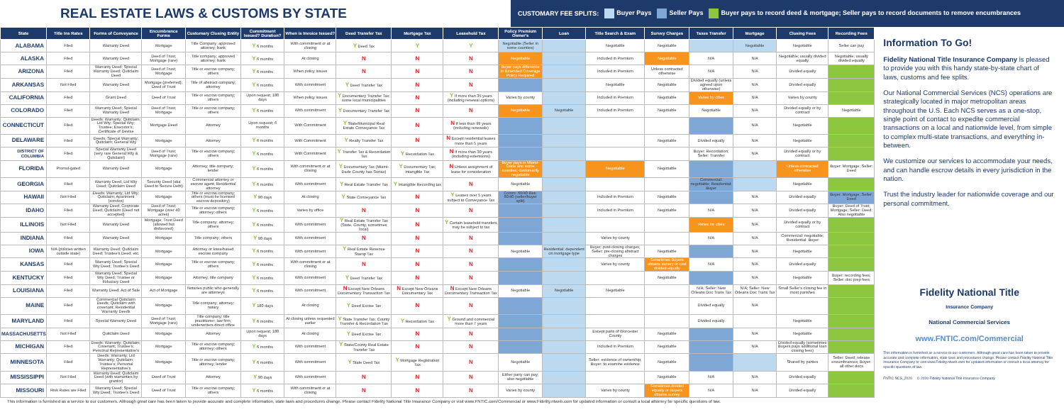REAL ESTATE LAWS & CUSTOMS BY STATE
CUSTOMARY FEE SPLITS: Buyer Pays Seller Pays Buyer pays to record deed & mortgage; Seller pays to record documents to remove encumbrances
| State | Title Ins Rates | Forms of Conveyance | Encumbrance Forms | Customary Closing Entity | Commitment Issued? Duration? | When is Invoice Issued? | Deed Transfer Tax | Mortgage Tax | Leasehold Tax | Policy Premium Owner's | Loan | Title Search & Exam | Survey Charges | Taxes Transfer | Mortgage | Closing Fees | Recording Fees |
| --- | --- | --- | --- | --- | --- | --- | --- | --- | --- | --- | --- | --- | --- | --- | --- | --- | --- |
| ALABAMA | Filed | Warranty Deed | Mortgage | Title Company; approved attorney; bank | Y 6 months | With commitment or at closing | Y Deed Tax | Y | Y | Negotiable (Seller in some counties) | | Negotiable | Negotiable | | Negotiable | Negotiable | Seller can pay |
| ALASKA | Filed | Warranty Deed | Deed of Trust; Mortgage (rare) | Title company; approved attorney; bank | Y 6 months | At closing | N | N | N | Negotiable | | Included in Premium | Negotiable | N/A | N/A | Negotiable; usually divided equally | Negotiable; usually divided equally |
| ARIZONA | Filed | Warranty Deed; Special Warranty Deed; Quitclaim Deed | Deed of Trust; Mortgage | Title or escrow company; others | Y 6 months | When policy issues | N | N | N | Buyer pays difference in Extended Coverage Policy Required | | Included in Premium | Unless contracted otherwise | N/A | N/A | Divided equally | |
| ARKANSAS | Not Filed | Warranty Deed | Mortgage (preferred); Deed of Trust | Title of abstract company; attorney | Y 6 months | With commitment | Y Deed Transfer Tax | N | N | | | Negotiable | Negotiable | Divided equally (unless agreed upon otherwise) | N/A | Divided equally | |
| CALIFORNIA | Filed | Grant Deed | Deed of Trust | Title or escrow company; others | Upon request; 180 days | When policy issues | Y Documentary Transfer Tax; some local municipalities | N | Y If more than 35 years (including renewal options) | Varies by county | | Included in Premium | Negotiable | Varies by cities | N/A | Varies by county | |
| COLORADO | Filed | Warranty Deed; Special Warranty Deed | Deed of Trust; Mortgage | Title or escrow company; others | Y 6 months | With commitment | Y Documentary Transfer Tax | N | N | Negotiable | Negotiable | Included in Premium | Negotiable | Negotiable | N/A | Divided equally or by contract | Negotiable |
| CONNECTICUT | Filed | Deeds: Warranty; Quitclaim; Ltd Wty; Special Wty; Trustee; Executor's; Certificate of Devise | Mortgage Deed | Attorney | Upon request; 6 months | With Commitment | Y State/Municipal Real Estate Conveyance Tax | N | N If less than 99 years (including renewals) | | | | | | N/A | Negotiable | |
| DELAWARE | Filed | Deeds: Special Warranty; Quitclaim; General Wty | Mortgage | Attorney | Y 6 months | With Commitment | Y Realty Transfer Tax | N | N Except residential leases more than 5 years | | | | Negotiable | Divided equally | N/A | Negotiable | |
| DISTRICT OF COLUMBIA | Filed | Special Warranty Deed (very rare General Wty & Quitclaim) | Deed of Trust; Mortgage (rare) | Title or escrow company; others | Y 6 months | With Commitment | Y Transfer Tax & Recordation Tax | Y Recordation Tax | N If more than 30 years (including extensions) | | | | | Buyer: Recordation; Seller: Transfer | N/A | Divided equally or by contract | |
| FLORIDA | Promul-gated | Warranty Deed | Mortgage | Attorney; title company; lender | Y 6 months | With commitment or at closing | Y Documentary Tax (Miami-Dade County has Surtax) | Y Documentary Tax; Intangible Tax | N Unless assignment of lease for consideration | Buyer pays in Miami-Dade and some counties; customarily negotiable | | Negotiable | Negotiable | | | Unless contracted otherwise | Buyer: Mortgage; Seller: Deed |
| GEORGIA | Filed | Warranty Deed; Ltd Wty Deed; Quitclaim Deed | Security Deed (aka Deed to Secure Debt) | Commercial attorney or escrow agent; Residential attorney | Y 6 months | With commitment | Y Real Estate Transfer Tax | Y Intangible Recording tax | N | Negotiable | | | | Commercial: negotiable; Residential: Buyer | | Negotiable | |
| HAWAII | Not Filed | Deeds: Warranty; Ltd Wty; Quitclaim; Apartment (condos) | Mortgage | Title or escrow company; others (must be licensed escrow depository) | Y 90 days | At closing | Y State Conveyance Tax | N | Y Leases over 5 years subject to Conveyance Tax | Comm: 60/40 Res: 60/40 (seller/buyer split) | | Included in Premium | Negotiable | | N/A | Divided equally | Buyer: Mortgage; Seller: Deed |
| IDAHO | Filed | Warranty Deed; Corporate Deed; Quitclaim (Deed not accepted) | Deed of Trust; Mortgage (over 40 acres) | Title or escrow company; attorney; others | Y 6 months | Varies by office | N | N | N | | | Included in Premium | Negotiable | N/A | N/A | Divided equally | Buyer: Deed of Trust; Mortgage; Seller: Deed; Also negotiable |
| ILLINOIS | Not Filed | Warranty Deed | Mortgage; Trust Deed (allowed but disfavored) | Title company; attorney; others | Y 6 months | With commitment | Y Real Estate Transfer Tax (State, County, sometimes local) | N | Y Certain leasehold transfers may be subject to tax | | | | | Varies for cities | N/A | Divided equally or by contract | |
| INDIANA | Filed | Warranty Deed | Mortgage | Title company; others | Y 90 days | With commitment | N | N | N | | | Varies by county | | N/A | N/A | Commercial: negotiable; Residential: Buyer | |
| IOWA | N/A (policies written outside state) | Warranty Deed; Quitclaim Deed; Trustee's Deed; etc. | Mortgage | Attorney or Iowa-based escrow company | Y 6 months | With commitment | Y Real Estate Revenue Stamp Tax | N | N | Negotiable | Residential: dependent on mortgage type | Buyer: post-closing charges; Seller: pre-closing abstract charges | Negotiable | | N/A | Negotiable | |
| KANSAS | Filed | Warranty Deed; Special Wty Deed; Trustee's Deed | Mortgage | Title or escrow company; others | Y 6 months | With commitment or at closing | N | N | N | | | Varies by county | Sometimes Buyers obtains survey or cost divided equally | N/A | N/A | Divided equally | |
| KENTUCKY | Filed | Warranty Deed; Special Wty Deed; Trustee or Fiduciary Deed | Mortgage | Attorney; title company | Y 6 months | With commitment | Y Deed Transfer Tax | N | N | | | | Negotiable | | N/A | Negotiable | Buyer: recording fees; Seller: doc prep fees |
| LOUISIANA | Filed | Warranty Deed; Act of Sale | Act of Mortgage | Notaries public who generally are attorneys | Y 6 months | With commitment | N Except New Orleans Documentary Transaction Tax | N Except New Orleans Documentary Tax | N Except New Orleans Documentary Transaction Tax | Negotiable | Negotiable | Negotiable | | N/A; Seller: New Orleans Doc Trans Tax | N/A; Seller: New Orleans Doc Trans Tax | Small Seller's closing fee in most parishes | |
| MAINE | Filed | Commercial Quitclaim Deeds; Quitclaim with covenant; Residential Warranty Deeds | Mortgage | Title company; attorney; notary | Y 180 days | At closing | Y Deed Excise Tax | N | N | | | | | Divided equally | N/A | | |
| MARYLAND | Filed | Special Warranty Deed | Deed of Trust; Mortgage (rare) | Title company; title practitioner; law firm; underwriters direct office | Y 6 months | At closing unless requested earlier | Y State Transfer Tax; County Transfer & Recordation Tax | Y Recordation Tax | Y Ground and commercial more than 7 years | | | | | Divided equally | | Negotiable | |
| MASSACHUSETTS | Not Filed | Quitclaim Deed | Mortgage | Attorney | Upon request; 180 days | At closing | Y Deed Excise Tax | N | N | | | Except parts of Worcester County | Negotiable | | N/A | Negotiable | |
| MICHIGAN | Filed | Deeds: Warranty; Quitclaim; Covenant; Trustee's; Personal Representative's | Mortgage | Title or escrow company; attorney; others | Y 6 months | With commitment | Y State/County Real Estate Transfer Tax | N | N | | | Included in Premium | Negotiable | | N/A | Divided equally (sometimes Buyers pays additional loan closing fees) | |
| MINNESOTA | Filed | Deeds: Warranty; Ltd Warranty; Quitclaim; Trustee's; Personal Representative's | Mortgage | Title or escrow company; attorney; lender | Y 6 months | With commitment | Y State Deed Tax | Y Mortgage Registration Tax | N | Negotiable | | Seller: evidence of ownership; Buyer: to examine evidence | Negotiable | | | Shared by parties | Seller: Deed; release encumbrances; Buyer: all other docs |
| MISSISSIPPI | Not Filed | Warranty Deed; Quitclaim Deed (with warranties by grantor) | Deed of Trust | Attorney | Y 90 days | With commitment | N | N | N | Either party can pay; also negotiable | | | Negotiable | N/A | N/A | Divided equally | |
| MISSOURI | Risk Rates are Filed | Warranty Deed; Special Wty Deed; Trustee's Deed | Deed of Trust | Title or escrow company; others | Y 6 months | With commitment or at closing | N | N | N | Varies by county | | Varies by county | Sometimes divided equally or Buyers obtains survey | N/A | N/A | Divided equally | |
Information To Go!
Fidelity National Title Insurance Company is pleased to provide you with this handy state-by-state chart of laws, customs and fee splits.
Our National Commercial Services (NCS) operations are strategically located in major metropolitan areas throughout the U.S. Each NCS serves as a one-stop, single point of contact to expedite commercial transactions on a local and nationwide level, from simple to complex multi-state transactions, and everything in-between.
We customize our services to accommodate your needs, and can handle escrow details in every jurisdiction in the nation.
Trust the industry leader for nationwide coverage and our personal commitment.
Fidelity National Title
Insurance Company
National Commercial Services
www.FNTIC.com/Commercial
This information is furnished as a service to our customers. Although great care has been taken to provide accurate and complete information, state laws and procedures change. Please contact Fidelity National Title Insurance Company or visit www.Fidelity.ntweb.com for updated information or consult a local attorney for specific questions of law.
FNTIC NCS_2020 © 2020 Fidelity National Title Insurance Company
This information is furnished as a service to our customers. Although great care has been taken to provide accurate and complete information, state laws and procedures change. Please contact Fidelity National Title Insurance Company or visit www.FNTIC.com/Commercial or www.Fidelity.ntweb.com for updated information or consult a local attorney for specific questions of law.